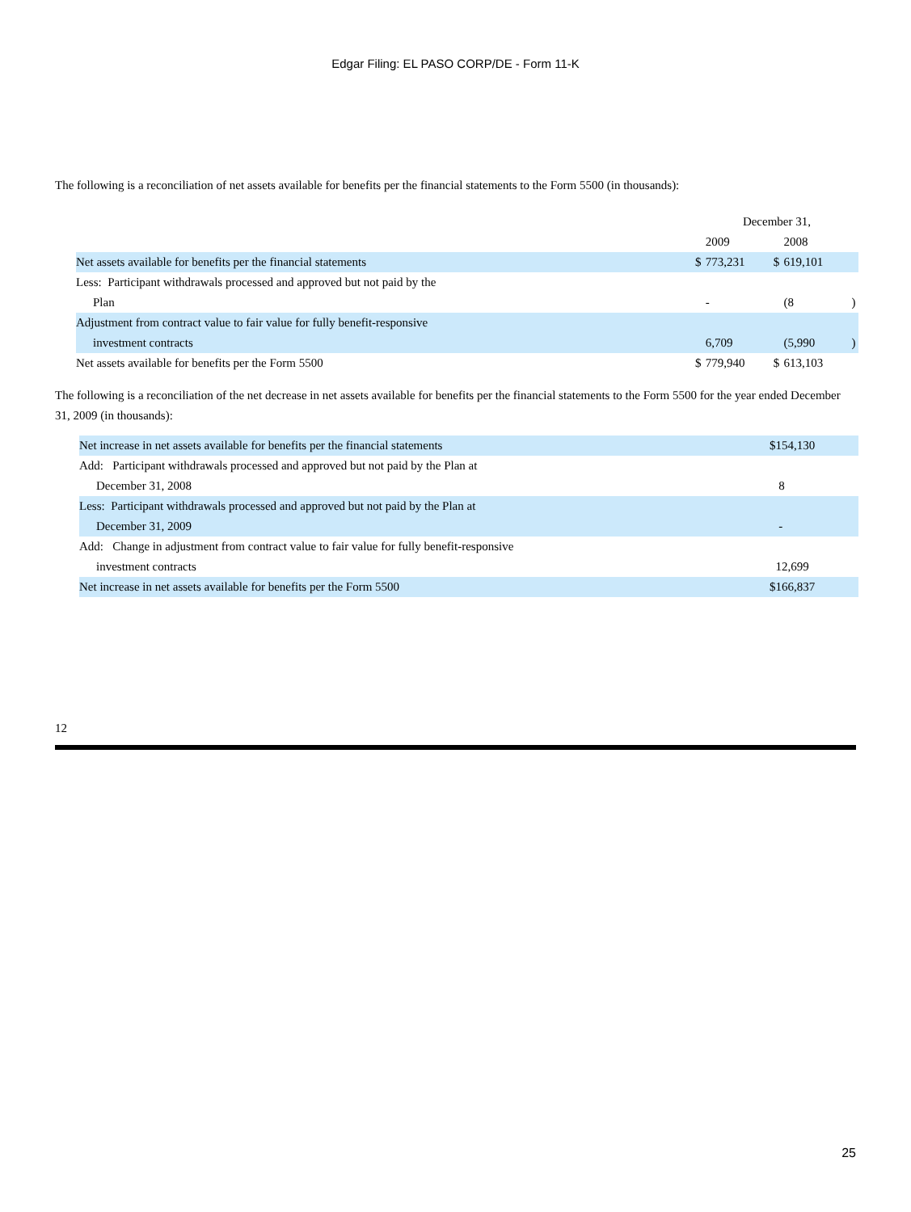Edgar Filing: EL PASO CORP/DE - Form 11-K
The following is a reconciliation of net assets available for benefits per the financial statements to the Form 5500 (in thousands):
| | December 31, | | | | |
| | | 2009 | | 2008 | |
| Net assets available for benefits per the financial statements | $ | 773,231 | $ | 619,101 | |
| Less: Participant withdrawals processed and approved but not paid by the Plan | | - | | (8 | ) |
| Adjustment from contract value to fair value for fully benefit-responsive investment contracts | | 6,709 | | (5,990 | ) |
| Net assets available for benefits per the Form 5500 | $ | 779,940 | $ | 613,103 | |
The following is a reconciliation of the net decrease in net assets available for benefits per the financial statements to the Form 5500 for the year ended December 31, 2009 (in thousands):
| Net increase in net assets available for benefits per the financial statements | $154,130 |
| Add: Participant withdrawals processed and approved but not paid by the Plan at December 31, 2008 | 8 |
| Less: Participant withdrawals processed and approved but not paid by the Plan at December 31, 2009 | - |
| Add: Change in adjustment from contract value to fair value for fully benefit-responsive investment contracts | 12,699 |
| Net increase in net assets available for benefits per the Form 5500 | $166,837 |
12
25